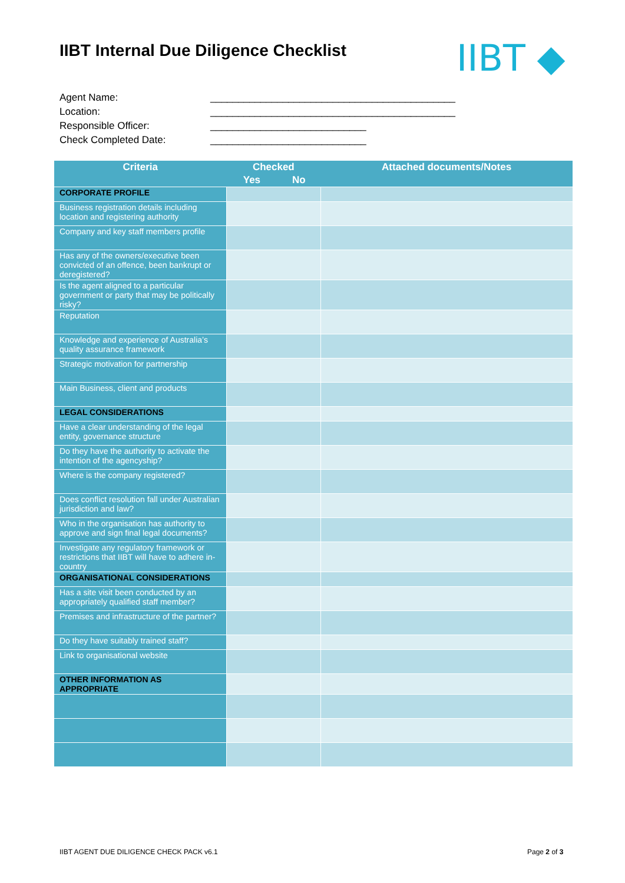IIBT Internal Due Diligence Checklist
IIBT ◆
Agent Name: ____________________________________________
Location: ____________________________________________
Responsible Officer: ____________________________
Check Completed Date: ____________________________
| Criteria | Checked | | Attached documents/Notes |
| --- | --- | --- | --- |
| | Yes | No | |
| CORPORATE PROFILE | | | |
| Business registration details including location and registering authority | | | |
| Company and key staff members profile | | | |
| Has any of the owners/executive been convicted of an offence, been bankrupt or deregistered? | | | |
| Is the agent aligned to a particular government or party that may be politically risky? | | | |
| Reputation | | | |
| Knowledge and experience of Australia’s quality assurance framework | | | |
| Strategic motivation for partnership | | | |
| Main Business, client and products | | | |
| LEGAL CONSIDERATIONS | | | |
| Have a clear understanding of the legal entity, governance structure | | | |
| Do they have the authority to activate the intention of the agencyship? | | | |
| Where is the company registered? | | | |
| Does conflict resolution fall under Australian jurisdiction and law? | | | |
| Who in the organisation has authority to approve and sign final legal documents? | | | |
| Investigate any regulatory framework or restrictions that IIBT will have to adhere in-country | | | |
| ORGANISATIONAL CONSIDERATIONS | | | |
| Has a site visit been conducted by an appropriately qualified staff member? | | | |
| Premises and infrastructure of the partner? | | | |
| Do they have suitably trained staff? | | | |
| Link to organisational website | | | |
| OTHER INFORMATION AS APPROPRIATE | | | |
IIBT AGENT DUE DILIGENCE CHECK PACK v6.1
Page 2 of 3